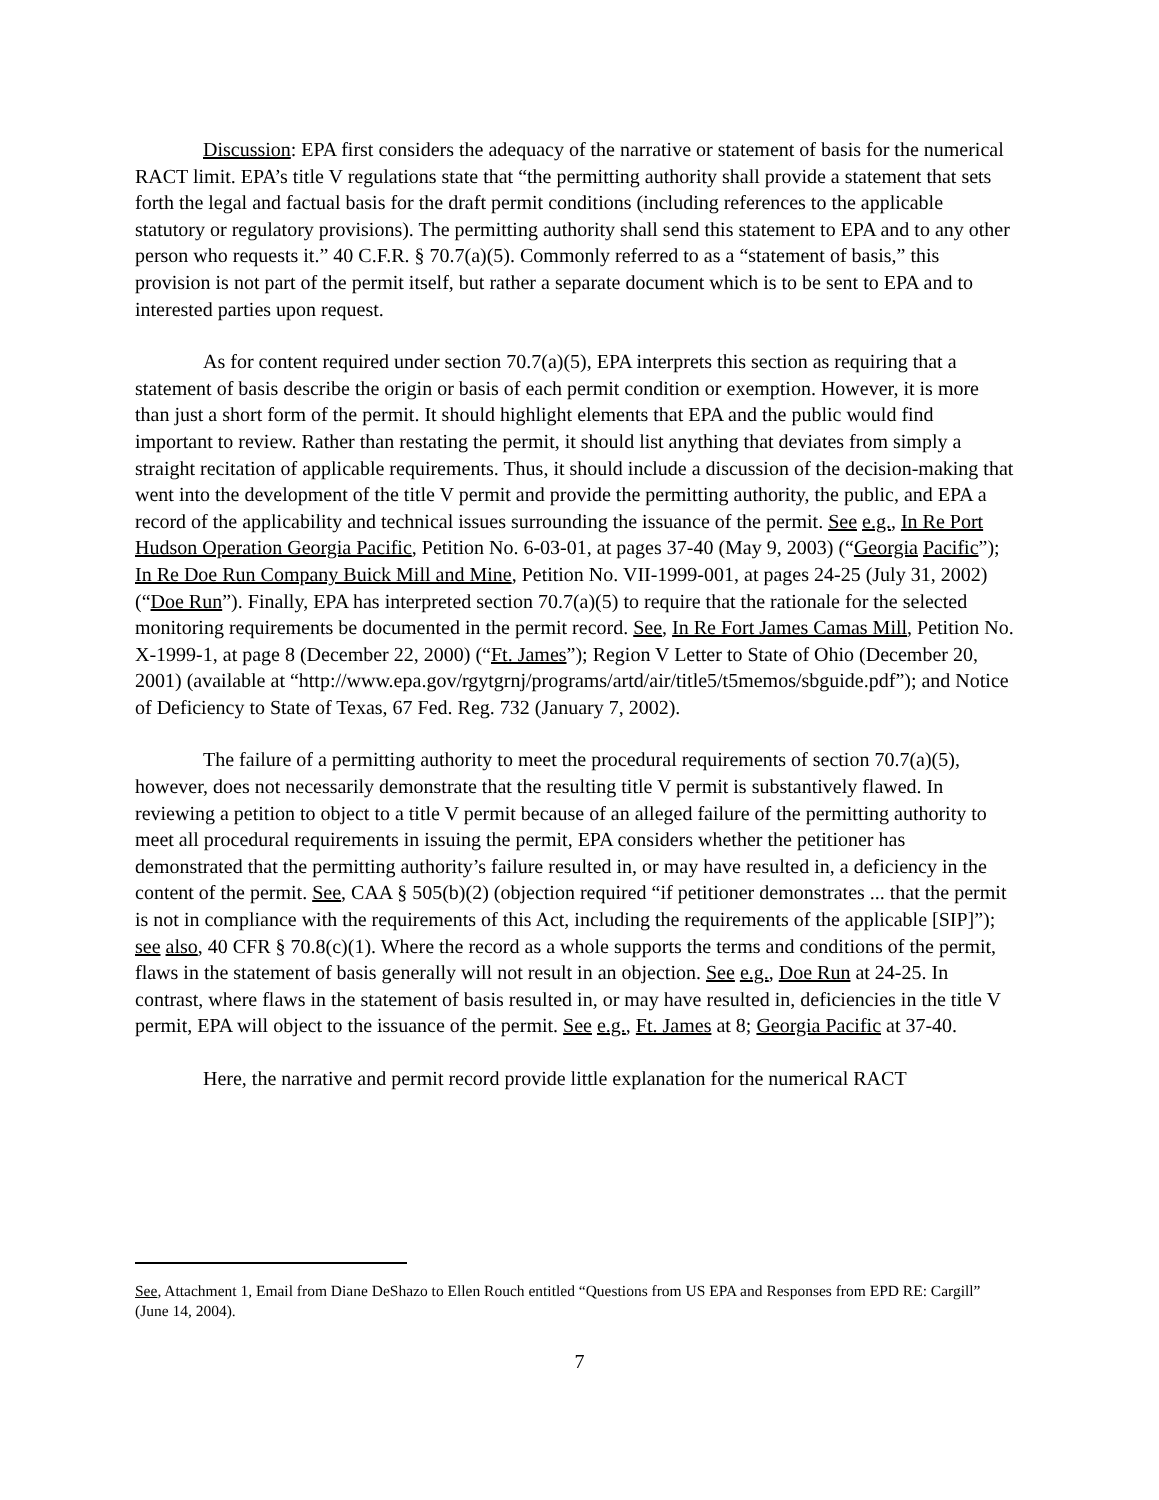Discussion: EPA first considers the adequacy of the narrative or statement of basis for the numerical RACT limit. EPA’s title V regulations state that “the permitting authority shall provide a statement that sets forth the legal and factual basis for the draft permit conditions (including references to the applicable statutory or regulatory provisions). The permitting authority shall send this statement to EPA and to any other person who requests it.” 40 C.F.R. § 70.7(a)(5). Commonly referred to as a “statement of basis,” this provision is not part of the permit itself, but rather a separate document which is to be sent to EPA and to interested parties upon request.
As for content required under section 70.7(a)(5), EPA interprets this section as requiring that a statement of basis describe the origin or basis of each permit condition or exemption. However, it is more than just a short form of the permit. It should highlight elements that EPA and the public would find important to review. Rather than restating the permit, it should list anything that deviates from simply a straight recitation of applicable requirements. Thus, it should include a discussion of the decision-making that went into the development of the title V permit and provide the permitting authority, the public, and EPA a record of the applicability and technical issues surrounding the issuance of the permit. See e.g., In Re Port Hudson Operation Georgia Pacific, Petition No. 6-03-01, at pages 37-40 (May 9, 2003) (“Georgia Pacific”); In Re Doe Run Company Buick Mill and Mine, Petition No. VII-1999-001, at pages 24-25 (July 31, 2002) (“Doe Run”). Finally, EPA has interpreted section 70.7(a)(5) to require that the rationale for the selected monitoring requirements be documented in the permit record. See, In Re Fort James Camas Mill, Petition No. X-1999-1, at page 8 (December 22, 2000) (“Ft. James”); Region V Letter to State of Ohio (December 20, 2001) (available at “http://www.epa.gov/rgytgrnj/programs/artd/air/title5/t5memos/sbguide.pdf”); and Notice of Deficiency to State of Texas, 67 Fed. Reg. 732 (January 7, 2002).
The failure of a permitting authority to meet the procedural requirements of section 70.7(a)(5), however, does not necessarily demonstrate that the resulting title V permit is substantively flawed. In reviewing a petition to object to a title V permit because of an alleged failure of the permitting authority to meet all procedural requirements in issuing the permit, EPA considers whether the petitioner has demonstrated that the permitting authority’s failure resulted in, or may have resulted in, a deficiency in the content of the permit. See, CAA § 505(b)(2) (objection required “if petitioner demonstrates ... that the permit is not in compliance with the requirements of this Act, including the requirements of the applicable [SIP]”); see also, 40 CFR § 70.8(c)(1). Where the record as a whole supports the terms and conditions of the permit, flaws in the statement of basis generally will not result in an objection. See e.g., Doe Run at 24-25. In contrast, where flaws in the statement of basis resulted in, or may have resulted in, deficiencies in the title V permit, EPA will object to the issuance of the permit. See e.g., Ft. James at 8; Georgia Pacific at 37-40.
Here, the narrative and permit record provide little explanation for the numerical RACT
See, Attachment 1, Email from Diane DeShazo to Ellen Rouch entitled “Questions from US EPA and Responses from EPD RE: Cargill” (June 14, 2004).
7